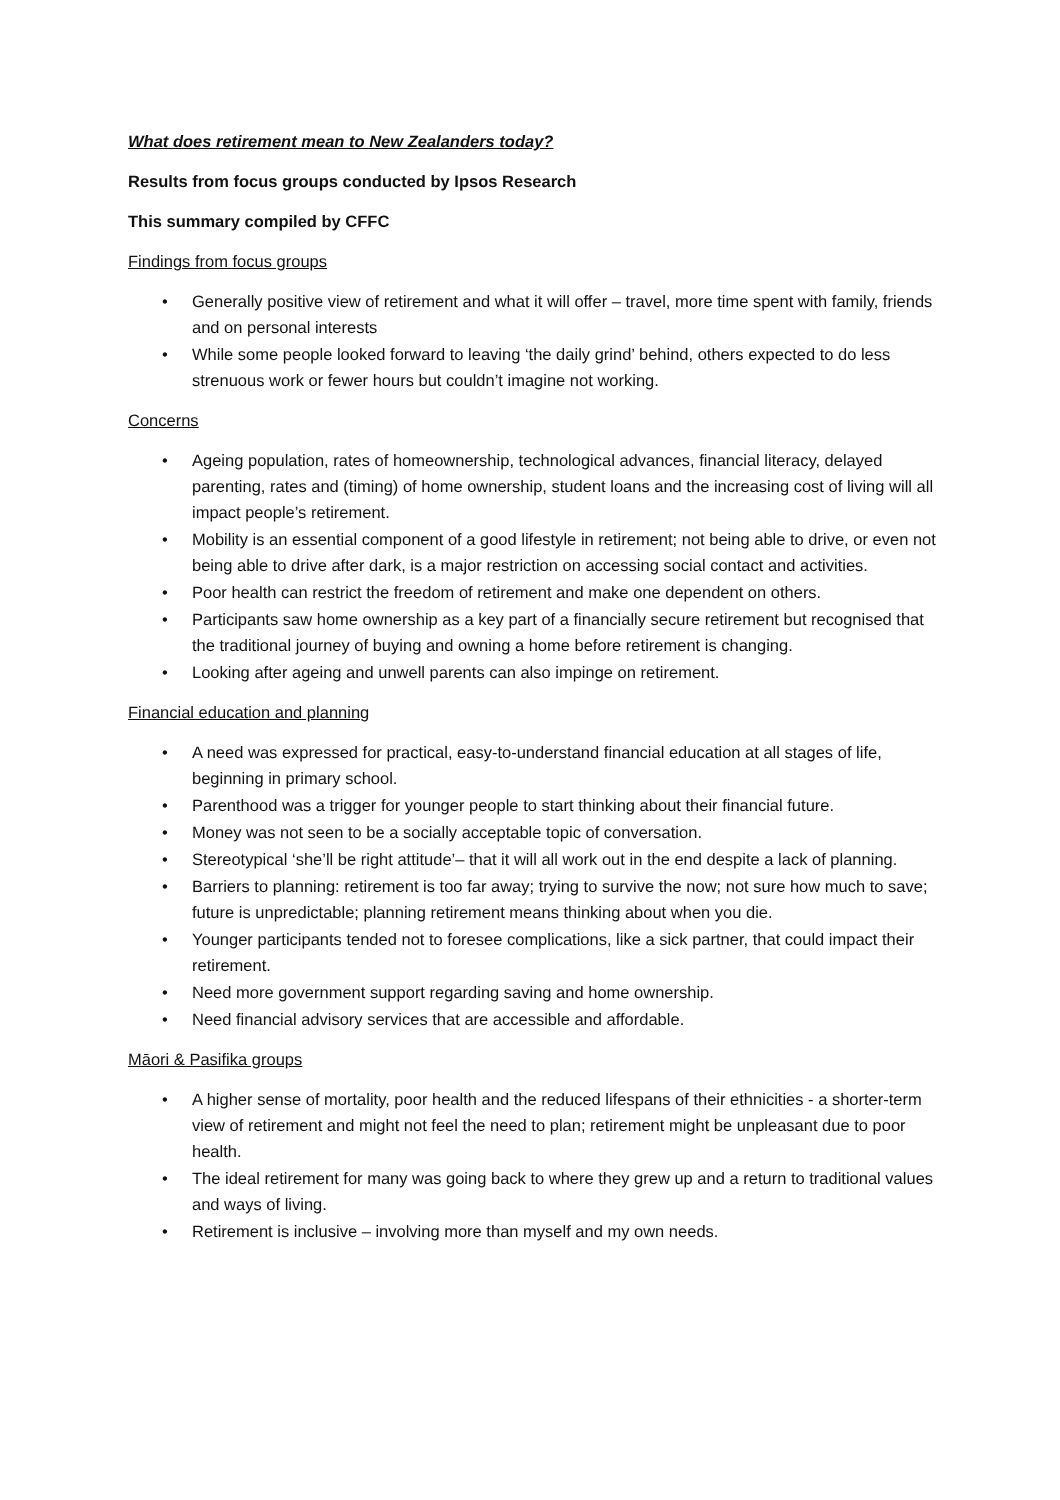What does retirement mean to New Zealanders today?
Results from focus groups conducted by Ipsos Research
This summary compiled by CFFC
Findings from focus groups
• Generally positive view of retirement and what it will offer – travel, more time spent with family, friends and on personal interests
• While some people looked forward to leaving ‘the daily grind’ behind, others expected to do less strenuous work or fewer hours but couldn’t imagine not working.
Concerns
• Ageing population, rates of homeownership, technological advances, financial literacy, delayed parenting, rates and (timing) of home ownership, student loans and the increasing cost of living will all impact people’s retirement.
• Mobility is an essential component of a good lifestyle in retirement; not being able to drive, or even not being able to drive after dark, is a major restriction on accessing social contact and activities.
• Poor health can restrict the freedom of retirement and make one dependent on others.
• Participants saw home ownership as a key part of a financially secure retirement but recognised that the traditional journey of buying and owning a home before retirement is changing.
• Looking after ageing and unwell parents can also impinge on retirement.
Financial education and planning
• A need was expressed for practical, easy-to-understand financial education at all stages of life, beginning in primary school.
• Parenthood was a trigger for younger people to start thinking about their financial future.
• Money was not seen to be a socially acceptable topic of conversation.
• Stereotypical ‘she’ll be right attitude’– that it will all work out in the end despite a lack of planning.
• Barriers to planning: retirement is too far away; trying to survive the now; not sure how much to save; future is unpredictable; planning retirement means thinking about when you die.
• Younger participants tended not to foresee complications, like a sick partner, that could impact their retirement.
• Need more government support regarding saving and home ownership.
• Need financial advisory services that are accessible and affordable.
Māori & Pasifika groups
• A higher sense of mortality, poor health and the reduced lifespans of their ethnicities - a shorter-term view of retirement and might not feel the need to plan; retirement might be unpleasant due to poor health.
• The ideal retirement for many was going back to where they grew up and a return to traditional values and ways of living.
• Retirement is inclusive – involving more than myself and my own needs.